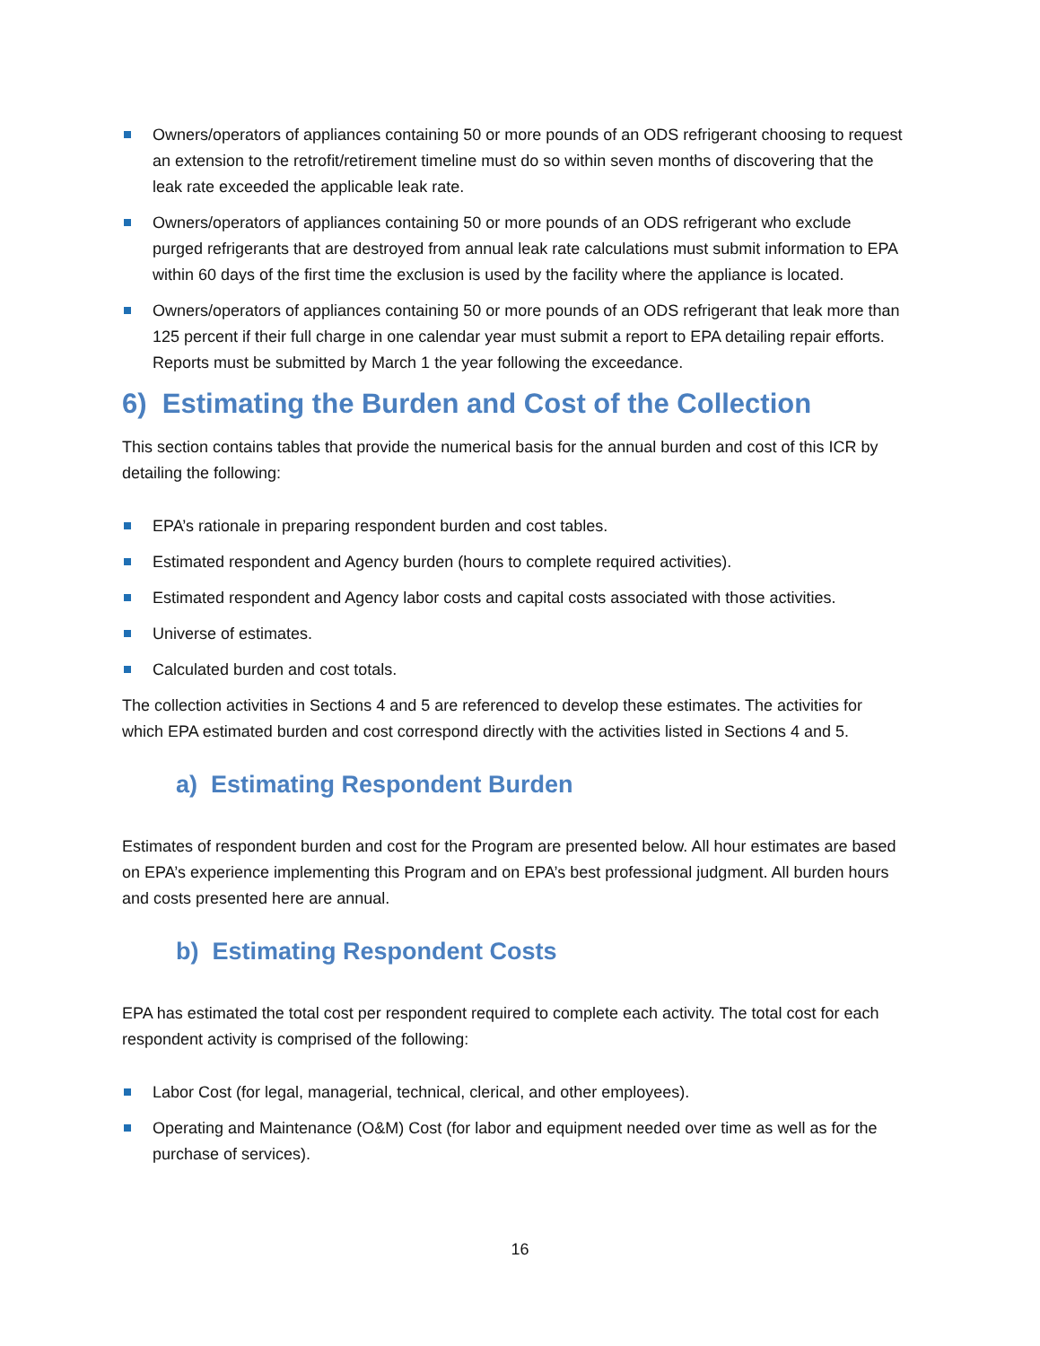Owners/operators of appliances containing 50 or more pounds of an ODS refrigerant choosing to request an extension to the retrofit/retirement timeline must do so within seven months of discovering that the leak rate exceeded the applicable leak rate.
Owners/operators of appliances containing 50 or more pounds of an ODS refrigerant who exclude purged refrigerants that are destroyed from annual leak rate calculations must submit information to EPA within 60 days of the first time the exclusion is used by the facility where the appliance is located.
Owners/operators of appliances containing 50 or more pounds of an ODS refrigerant that leak more than 125 percent if their full charge in one calendar year must submit a report to EPA detailing repair efforts. Reports must be submitted by March 1 the year following the exceedance.
6) Estimating the Burden and Cost of the Collection
This section contains tables that provide the numerical basis for the annual burden and cost of this ICR by detailing the following:
EPA’s rationale in preparing respondent burden and cost tables.
Estimated respondent and Agency burden (hours to complete required activities).
Estimated respondent and Agency labor costs and capital costs associated with those activities.
Universe of estimates.
Calculated burden and cost totals.
The collection activities in Sections 4 and 5 are referenced to develop these estimates. The activities for which EPA estimated burden and cost correspond directly with the activities listed in Sections 4 and 5.
a) Estimating Respondent Burden
Estimates of respondent burden and cost for the Program are presented below. All hour estimates are based on EPA’s experience implementing this Program and on EPA’s best professional judgment. All burden hours and costs presented here are annual.
b) Estimating Respondent Costs
EPA has estimated the total cost per respondent required to complete each activity. The total cost for each respondent activity is comprised of the following:
Labor Cost (for legal, managerial, technical, clerical, and other employees).
Operating and Maintenance (O&M) Cost (for labor and equipment needed over time as well as for the purchase of services).
16